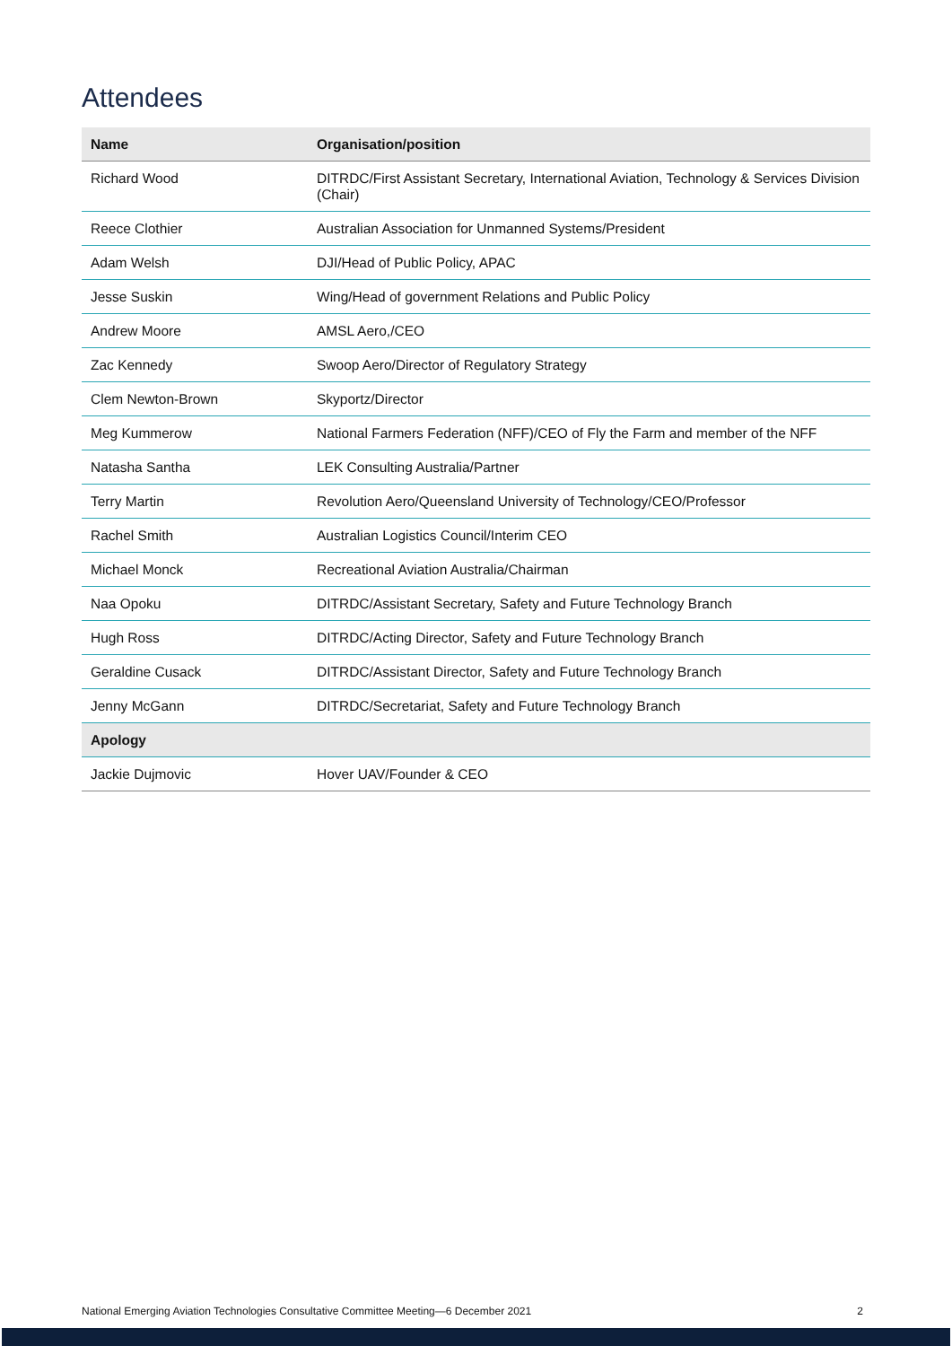Attendees
| Name | Organisation/position |
| --- | --- |
| Richard Wood | DITRDC/First Assistant Secretary, International Aviation, Technology & Services Division (Chair) |
| Reece Clothier | Australian Association for Unmanned Systems/President |
| Adam Welsh | DJI/Head of Public Policy, APAC |
| Jesse Suskin | Wing/Head of government Relations and Public Policy |
| Andrew Moore | AMSL Aero,/CEO |
| Zac Kennedy | Swoop Aero/Director of Regulatory Strategy |
| Clem Newton-Brown | Skyportz/Director |
| Meg Kummerow | National Farmers Federation (NFF)/CEO of Fly the Farm and member of the NFF |
| Natasha Santha | LEK Consulting Australia/Partner |
| Terry Martin | Revolution Aero/Queensland University of Technology/CEO/Professor |
| Rachel Smith | Australian Logistics Council/Interim CEO |
| Michael Monck | Recreational Aviation Australia/Chairman |
| Naa Opoku | DITRDC/Assistant Secretary, Safety and Future Technology Branch |
| Hugh Ross | DITRDC/Acting Director, Safety and Future Technology Branch |
| Geraldine Cusack | DITRDC/Assistant Director, Safety and Future Technology Branch |
| Jenny McGann | DITRDC/Secretariat, Safety and Future Technology Branch |
| Apology | |
| Jackie Dujmovic | Hover UAV/Founder & CEO |
National Emerging Aviation Technologies Consultative Committee Meeting—6 December 2021 2